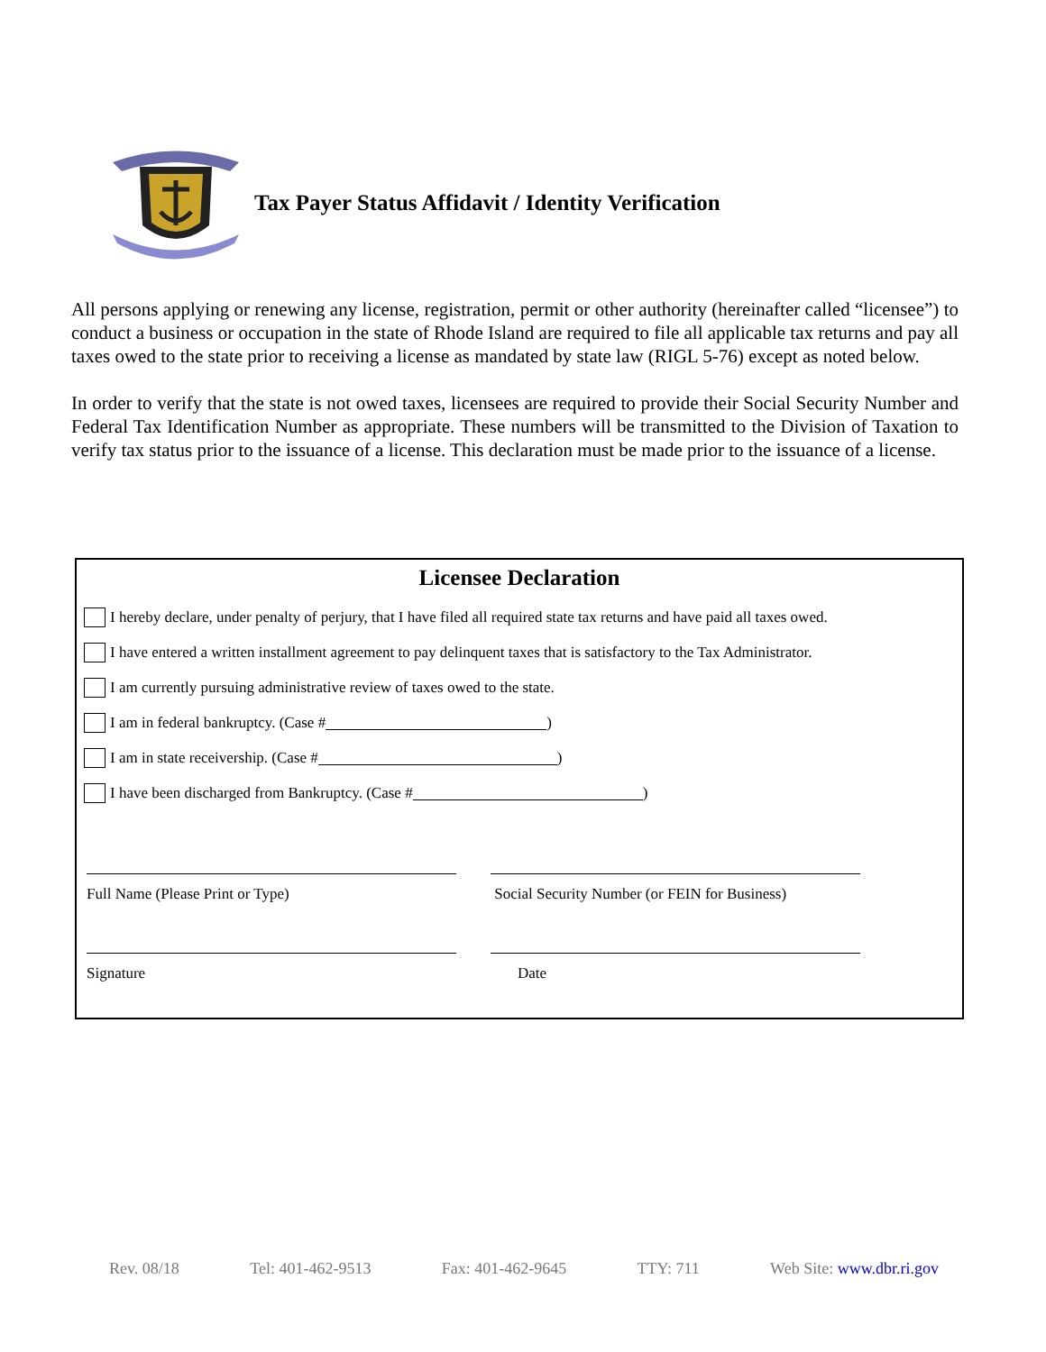Tax Payer Status Affidavit / Identity Verification
All persons applying or renewing any license, registration, permit or other authority (hereinafter called “licensee”) to conduct a business or occupation in the state of Rhode Island are required to file all applicable tax returns and pay all taxes owed to the state prior to receiving a license as mandated by state law (RIGL 5-76) except as noted below.
In order to verify that the state is not owed taxes, licensees are required to provide their Social Security Number and Federal Tax Identification Number as appropriate. These numbers will be transmitted to the Division of Taxation to verify tax status prior to the issuance of a license. This declaration must be made prior to the issuance of a license.
Licensee Declaration
I hereby declare, under penalty of perjury, that I have filed all required state tax returns and have paid all taxes owed.
I have entered a written installment agreement to pay delinquent taxes that is satisfactory to the Tax Administrator.
I am currently pursuing administrative review of taxes owed to the state.
I am in federal bankruptcy. (Case # )
I am in state receivership. (Case # )
I have been discharged from Bankruptcy. (Case # )
Full Name (Please Print or Type) Social Security Number (or FEIN for Business)
Signature Date
Rev. 08/18 Tel: 401-462-9513 Fax: 401-462-9645 TTY: 711 Web Site: www.dbr.ri.gov